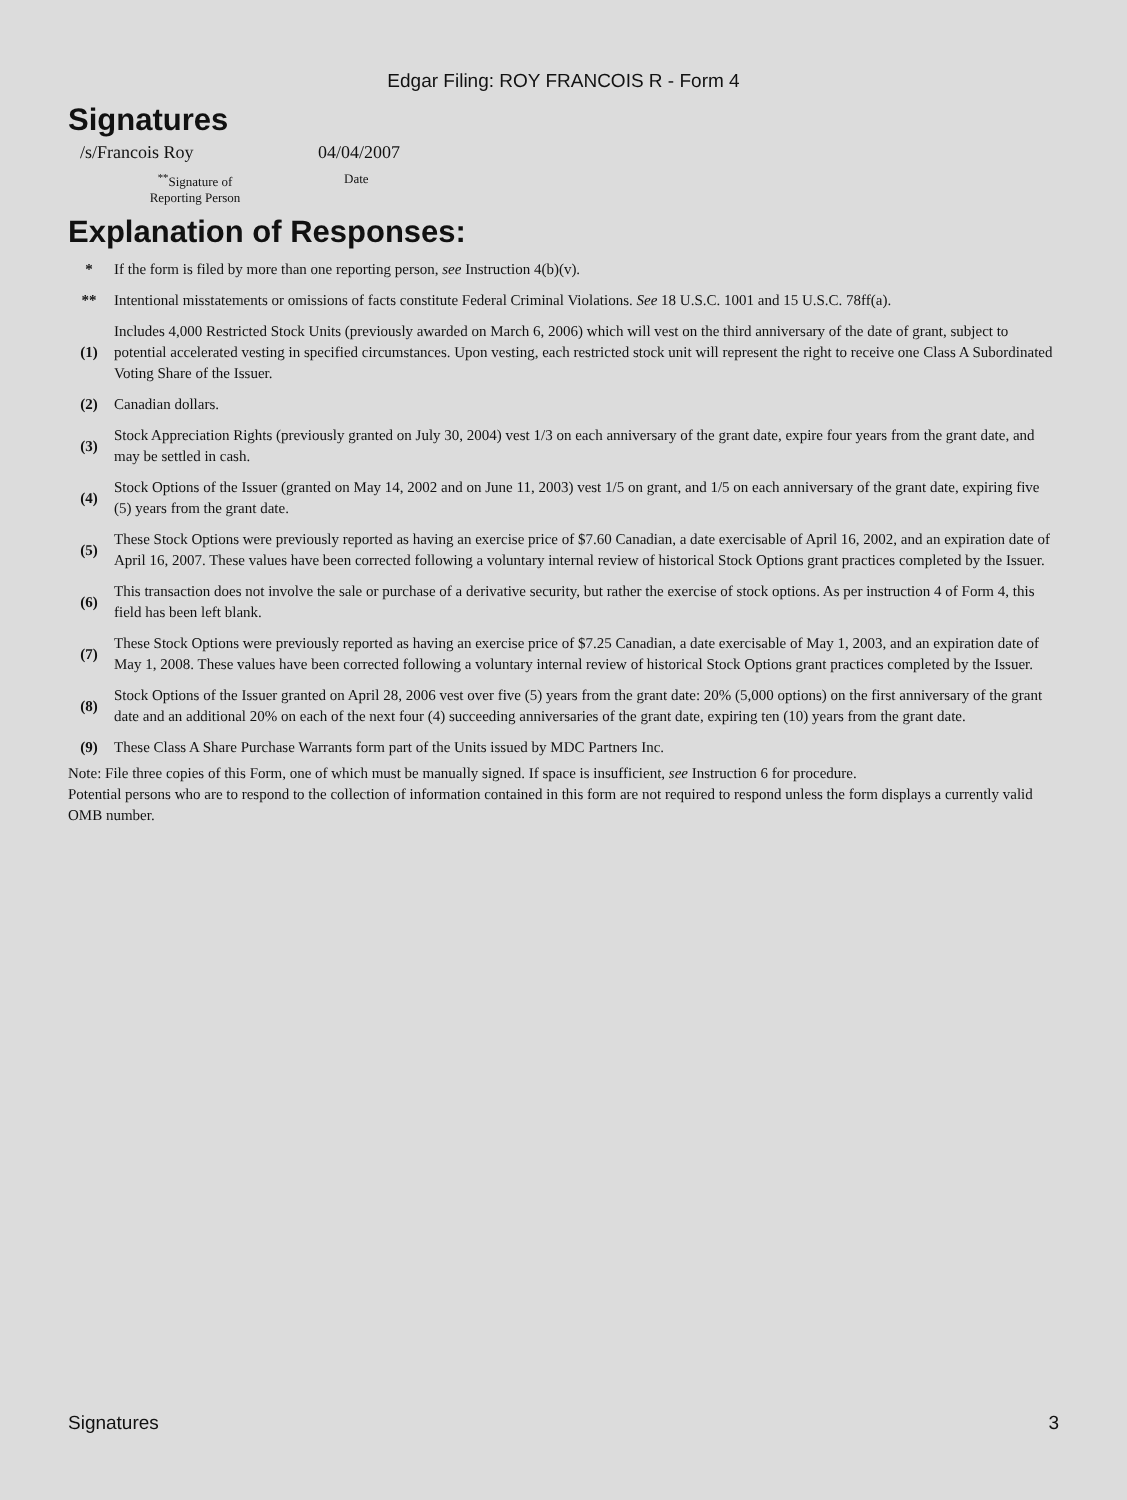Edgar Filing: ROY FRANCOIS R - Form 4
Signatures
| /s/Francois Roy | 04/04/2007 |
| <sup>**</sup> Signature of Reporting Person | Date |
Explanation of Responses:
| * | If the form is filed by more than one reporting person, see Instruction 4(b)(v). |
| ** | Intentional misstatements or omissions of facts constitute Federal Criminal Violations. See 18 U.S.C. 1001 and 15 U.S.C. 78ff(a). |
| (1) | Includes 4,000 Restricted Stock Units (previously awarded on March 6, 2006) which will vest on the third anniversary of the date of grant, subject to potential accelerated vesting in specified circumstances. Upon vesting, each restricted stock unit will represent the right to receive one Class A Subordinated Voting Share of the Issuer. |
| (2) | Canadian dollars. |
| (3) | Stock Appreciation Rights (previously granted on July 30, 2004) vest 1/3 on each anniversary of the grant date, expire four years from the grant date, and may be settled in cash. |
| (4) | Stock Options of the Issuer (granted on May 14, 2002 and on June 11, 2003) vest 1/5 on grant, and 1/5 on each anniversary of the grant date, expiring five (5) years from the grant date. |
| (5) | These Stock Options were previously reported as having an exercise price of $7.60 Canadian, a date exercisable of April 16, 2002, and an expiration date of April 16, 2007. These values have been corrected following a voluntary internal review of historical Stock Options grant practices completed by the Issuer. |
| (6) | This transaction does not involve the sale or purchase of a derivative security, but rather the exercise of stock options. As per instruction 4 of Form 4, this field has been left blank. |
| (7) | These Stock Options were previously reported as having an exercise price of $7.25 Canadian, a date exercisable of May 1, 2003, and an expiration date of May 1, 2008. These values have been corrected following a voluntary internal review of historical Stock Options grant practices completed by the Issuer. |
| (8) | Stock Options of the Issuer granted on April 28, 2006 vest over five (5) years from the grant date: 20% (5,000 options) on the first anniversary of the grant date and an additional 20% on each of the next four (4) succeeding anniversaries of the grant date, expiring ten (10) years from the grant date. |
| (9) | These Class A Share Purchase Warrants form part of the Units issued by MDC Partners Inc. |
Note: File three copies of this Form, one of which must be manually signed. If space is insufficient, see Instruction 6 for procedure.
Potential persons who are to respond to the collection of information contained in this form are not required to respond unless the form displays a currently valid OMB number.
Signatures 3